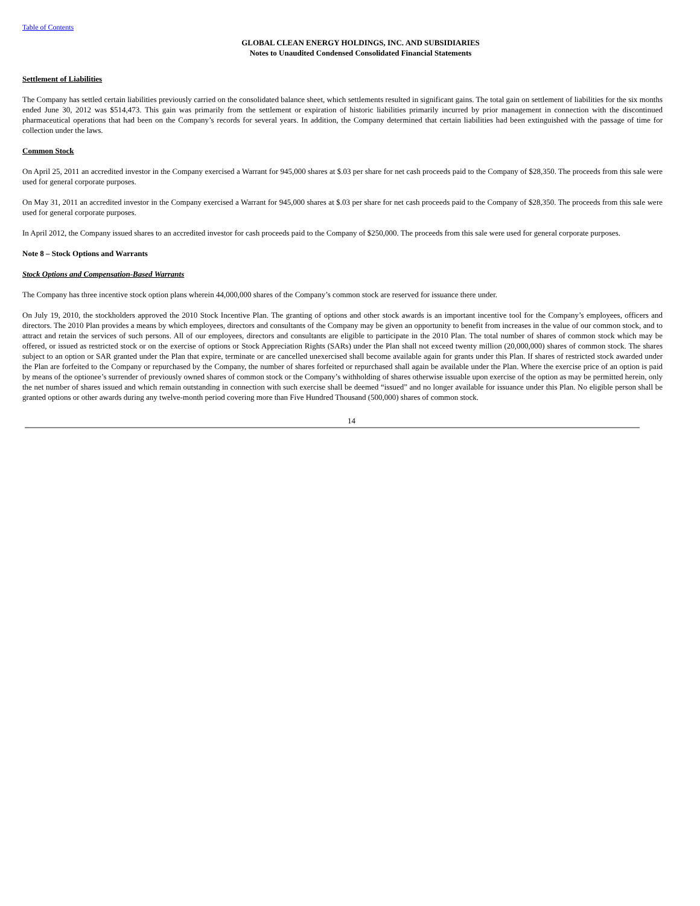Table of Contents
GLOBAL CLEAN ENERGY HOLDINGS, INC. AND SUBSIDIARIES
Notes to Unaudited Condensed Consolidated Financial Statements
Settlement of Liabilities
The Company has settled certain liabilities previously carried on the consolidated balance sheet, which settlements resulted in significant gains. The total gain on settlement of liabilities for the six months ended June 30, 2012 was $514,473. This gain was primarily from the settlement or expiration of historic liabilities primarily incurred by prior management in connection with the discontinued pharmaceutical operations that had been on the Company’s records for several years. In addition, the Company determined that certain liabilities had been extinguished with the passage of time for collection under the laws.
Common Stock
On April 25, 2011 an accredited investor in the Company exercised a Warrant for 945,000 shares at $.03 per share for net cash proceeds paid to the Company of $28,350. The proceeds from this sale were used for general corporate purposes.
On May 31, 2011 an accredited investor in the Company exercised a Warrant for 945,000 shares at $.03 per share for net cash proceeds paid to the Company of $28,350. The proceeds from this sale were used for general corporate purposes.
In April 2012, the Company issued shares to an accredited investor for cash proceeds paid to the Company of $250,000. The proceeds from this sale were used for general corporate purposes.
Note 8 – Stock Options and Warrants
Stock Options and Compensation-Based Warrants
The Company has three incentive stock option plans wherein 44,000,000 shares of the Company’s common stock are reserved for issuance there under.
On July 19, 2010, the stockholders approved the 2010 Stock Incentive Plan. The granting of options and other stock awards is an important incentive tool for the Company’s employees, officers and directors. The 2010 Plan provides a means by which employees, directors and consultants of the Company may be given an opportunity to benefit from increases in the value of our common stock, and to attract and retain the services of such persons. All of our employees, directors and consultants are eligible to participate in the 2010 Plan. The total number of shares of common stock which may be offered, or issued as restricted stock or on the exercise of options or Stock Appreciation Rights (SARs) under the Plan shall not exceed twenty million (20,000,000) shares of common stock. The shares subject to an option or SAR granted under the Plan that expire, terminate or are cancelled unexercised shall become available again for grants under this Plan. If shares of restricted stock awarded under the Plan are forfeited to the Company or repurchased by the Company, the number of shares forfeited or repurchased shall again be available under the Plan. Where the exercise price of an option is paid by means of the optionee’s surrender of previously owned shares of common stock or the Company’s withholding of shares otherwise issuable upon exercise of the option as may be permitted herein, only the net number of shares issued and which remain outstanding in connection with such exercise shall be deemed “issued” and no longer available for issuance under this Plan. No eligible person shall be granted options or other awards during any twelve-month period covering more than Five Hundred Thousand (500,000) shares of common stock.
14